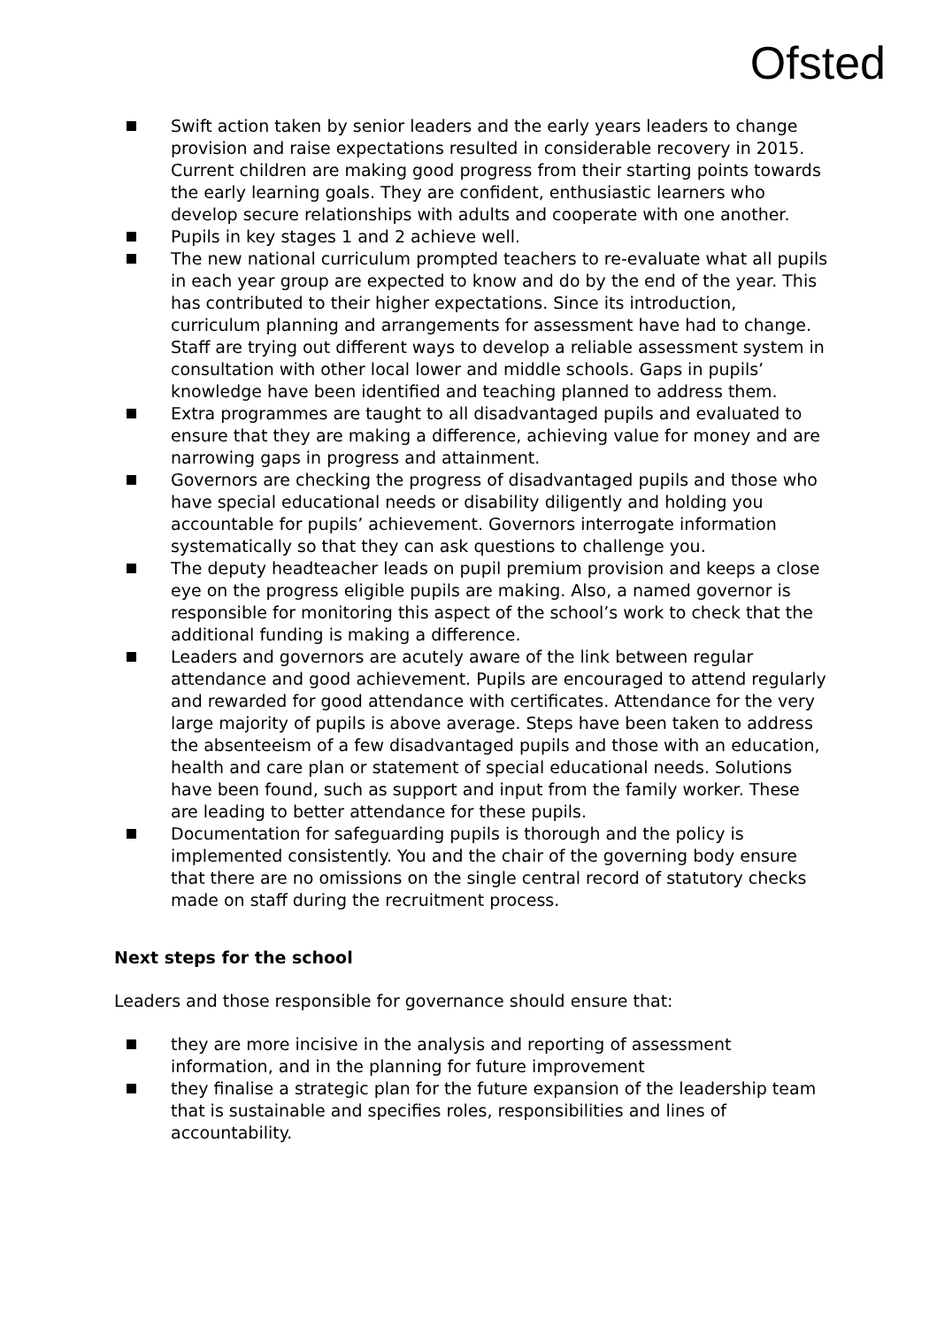Ofsted
Swift action taken by senior leaders and the early years leaders to change provision and raise expectations resulted in considerable recovery in 2015. Current children are making good progress from their starting points towards the early learning goals. They are confident, enthusiastic learners who develop secure relationships with adults and cooperate with one another.
Pupils in key stages 1 and 2 achieve well.
The new national curriculum prompted teachers to re-evaluate what all pupils in each year group are expected to know and do by the end of the year. This has contributed to their higher expectations. Since its introduction, curriculum planning and arrangements for assessment have had to change. Staff are trying out different ways to develop a reliable assessment system in consultation with other local lower and middle schools. Gaps in pupils’ knowledge have been identified and teaching planned to address them.
Extra programmes are taught to all disadvantaged pupils and evaluated to ensure that they are making a difference, achieving value for money and are narrowing gaps in progress and attainment.
Governors are checking the progress of disadvantaged pupils and those who have special educational needs or disability diligently and holding you accountable for pupils’ achievement. Governors interrogate information systematically so that they can ask questions to challenge you.
The deputy headteacher leads on pupil premium provision and keeps a close eye on the progress eligible pupils are making. Also, a named governor is responsible for monitoring this aspect of the school’s work to check that the additional funding is making a difference.
Leaders and governors are acutely aware of the link between regular attendance and good achievement. Pupils are encouraged to attend regularly and rewarded for good attendance with certificates. Attendance for the very large majority of pupils is above average. Steps have been taken to address the absenteeism of a few disadvantaged pupils and those with an education, health and care plan or statement of special educational needs. Solutions have been found, such as support and input from the family worker. These are leading to better attendance for these pupils.
Documentation for safeguarding pupils is thorough and the policy is implemented consistently. You and the chair of the governing body ensure that there are no omissions on the single central record of statutory checks made on staff during the recruitment process.
Next steps for the school
Leaders and those responsible for governance should ensure that:
they are more incisive in the analysis and reporting of assessment information, and in the planning for future improvement
they finalise a strategic plan for the future expansion of the leadership team that is sustainable and specifies roles, responsibilities and lines of accountability.